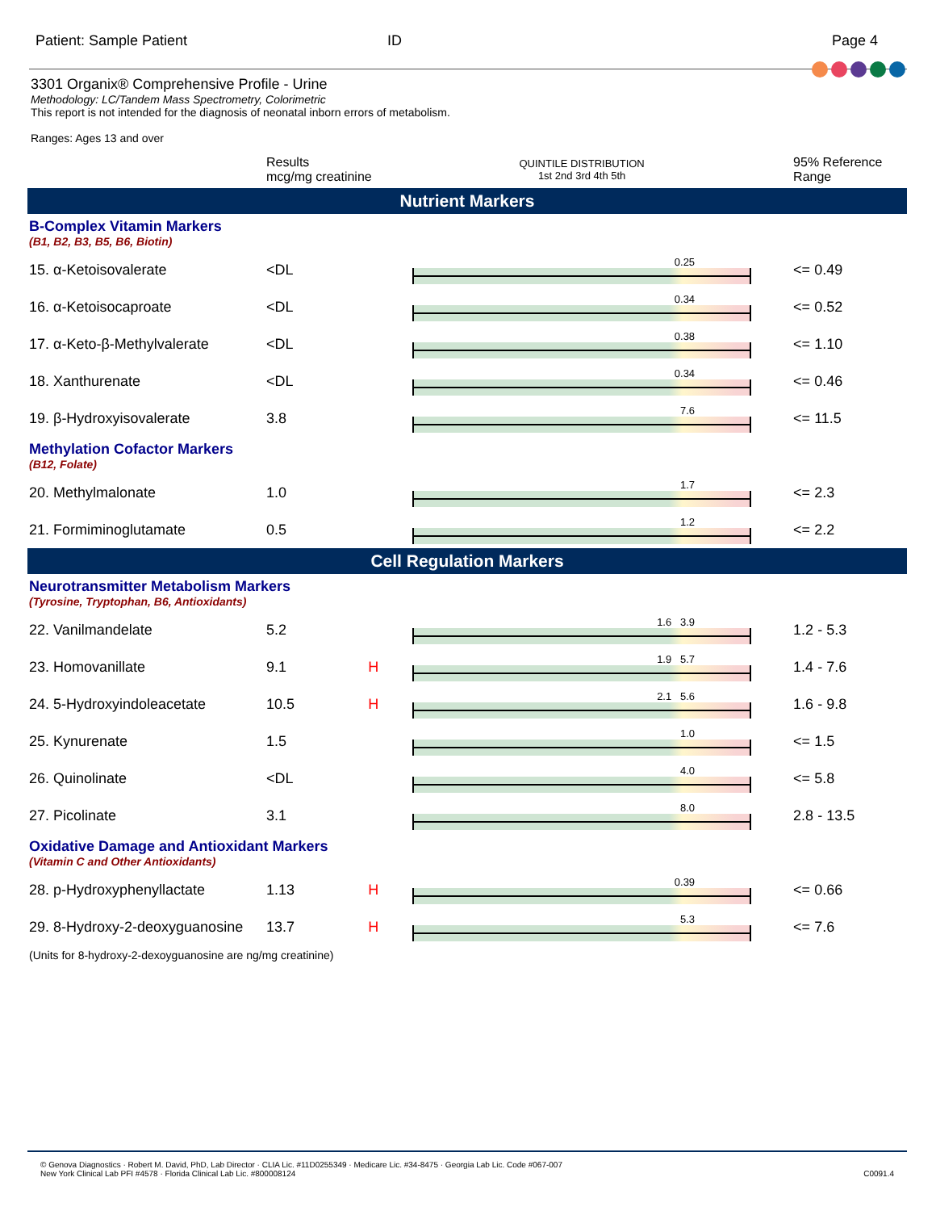Patient: Sample Patient ID Page 4
3301 Organix® Comprehensive Profile - Urine
Methodology: LC/Tandem Mass Spectrometry, Colorimetric
This report is not intended for the diagnosis of neonatal inborn errors of metabolism.
Ranges: Ages 13 and over
| | Results mcg/mg creatinine | | QUINTILE DISTRIBUTION 1st 2nd 3rd 4th 5th | 95% Reference Range |
| Nutrient Markers | | | | |
| B-Complex Vitamin Markers (B1, B2, B3, B5, B6, Biotin) | | | | |
| 15. α-Ketoisovalerate | <DL | | 0.25 | <= 0.49 |
| 16. α-Ketoisocaproate | <DL | | 0.34 | <= 0.52 |
| 17. α-Keto-β-Methylvalerate | <DL | | 0.38 | <= 1.10 |
| 18. Xanthurenate | <DL | | 0.34 | <= 0.46 |
| 19. β-Hydroxyisovalerate | 3.8 | | 7.6 | <= 11.5 |
| Methylation Cofactor Markers (B12, Folate) | | | | |
| 20. Methylmalonate | 1.0 | | 1.7 | <= 2.3 |
| 21. Formiminoglutamate | 0.5 | | 1.2 | <= 2.2 |
| Cell Regulation Markers | | | | |
| Neurotransmitter Metabolism Markers (Tyrosine, Tryptophan, B6, Antioxidants) | | | | |
| 22. Vanilmandelate | 5.2 | | 1.6 3.9 | 1.2 - 5.3 |
| 23. Homovanillate | 9.1 | H | 1.9 5.7 | 1.4 - 7.6 |
| 24. 5-Hydroxyindoleacetate | 10.5 | H | 2.1 5.6 | 1.6 - 9.8 |
| 25. Kynurenate | 1.5 | | 1.0 | <= 1.5 |
| 26. Quinolinate | <DL | | 4.0 | <= 5.8 |
| 27. Picolinate | 3.1 | | 8.0 | 2.8 - 13.5 |
| Oxidative Damage and Antioxidant Markers (Vitamin C and Other Antioxidants) | | | | |
| 28. p-Hydroxyphenyllactate | 1.13 | H | 0.39 | <= 0.66 |
| 29. 8-Hydroxy-2-deoxyguanosine | 13.7 | H | 5.3 | <= 7.6 |
| (Units for 8-hydroxy-2-dexoyguanosine are ng/mg creatinine) | | | | |
© Genova Diagnostics · Robert M. David, PhD, Lab Director · CLIA Lic. #11D0255349 · Medicare Lic. #34-8475 · Georgia Lab Lic. Code #067-007
New York Clinical Lab PFI #4578 · Florida Clinical Lab Lic. #800008124 C0091.4